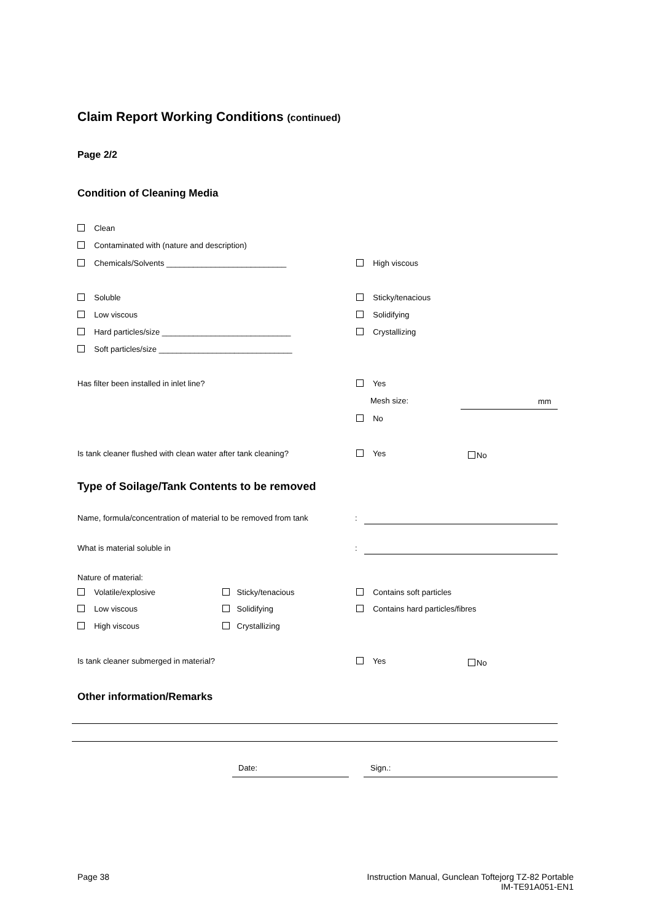Claim Report Working Conditions (continued)
Page 2/2
Condition of Cleaning Media
Clean
Contaminated with (nature and description)
Chemicals/Solvents ___________________________ High viscous
Soluble Sticky/tenacious
Low viscous Solidifying
Hard particles/size _____________________________ Crystallizing
Soft particles/size ______________________________
Has filter been installed in inlet line? Yes
Mesh size: mm
No
Is tank cleaner flushed with clean water after tank cleaning? Yes No
Type of Soilage/Tank Contents to be removed
Name, formula/concentration of material to be removed from tank :
What is material soluble in :
Nature of material:
Volatile/explosive Sticky/tenacious Contains soft particles
Low viscous Solidifying Contains hard particles/fibres
High viscous Crystallizing
Is tank cleaner submerged in material? Yes No
Other information/Remarks
Date: Sign.:
Page 38
Instruction Manual, Gunclean Toftejorg TZ-82 Portable
IM-TE91A051-EN1